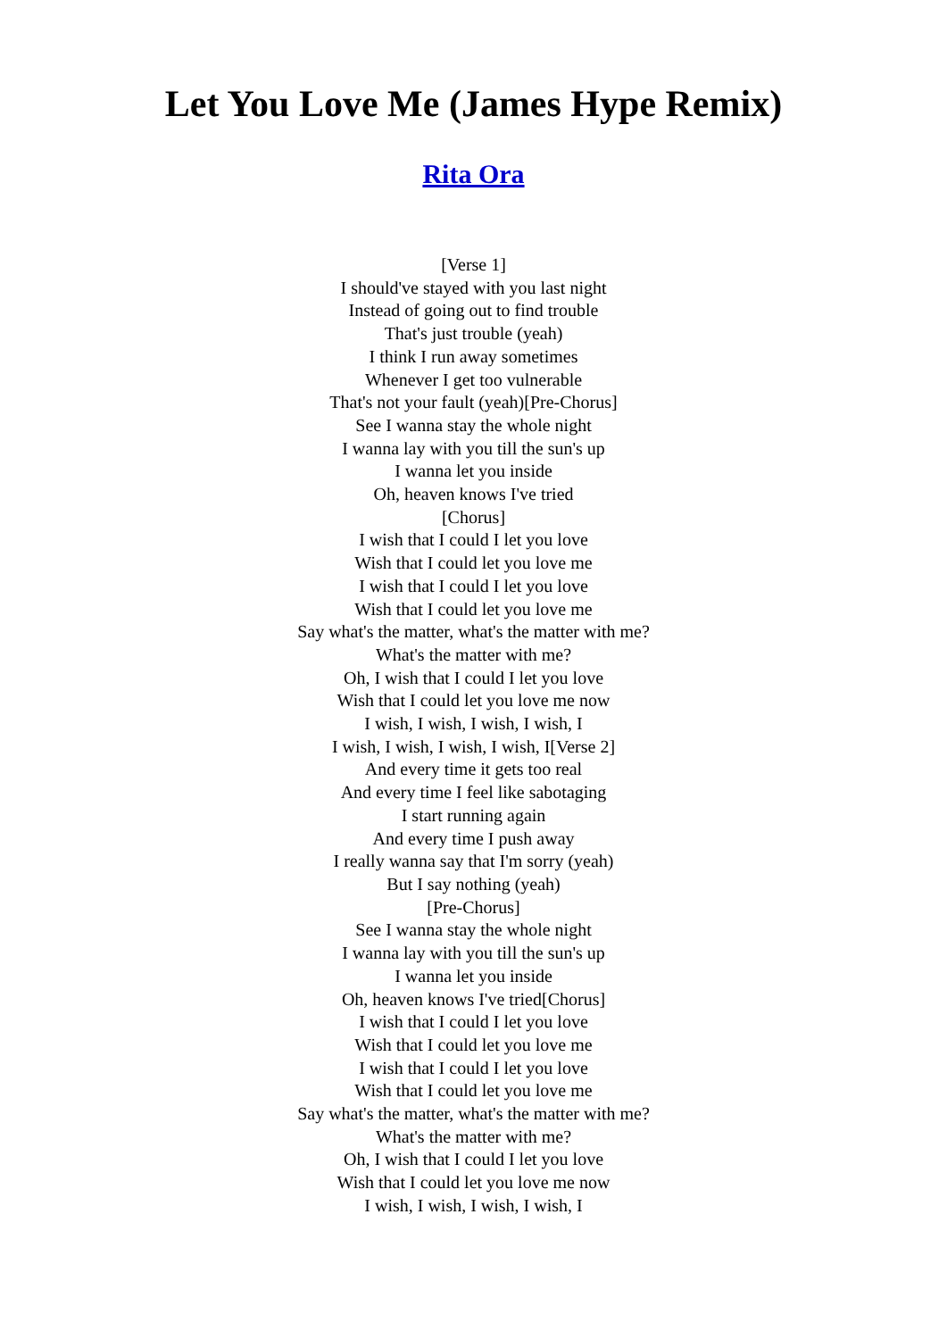Let You Love Me (James Hype Remix)
Rita Ora
[Verse 1]
I should've stayed with you last night
Instead of going out to find trouble
That's just trouble (yeah)
I think I run away sometimes
Whenever I get too vulnerable
That's not your fault (yeah)[Pre-Chorus]
See I wanna stay the whole night
I wanna lay with you till the sun's up
I wanna let you inside
Oh, heaven knows I've tried
[Chorus]
I wish that I could I let you love
Wish that I could let you love me
I wish that I could I let you love
Wish that I could let you love me
Say what's the matter, what's the matter with me?
What's the matter with me?
Oh, I wish that I could I let you love
Wish that I could let you love me now
I wish, I wish, I wish, I wish, I
I wish, I wish, I wish, I wish, I[Verse 2]
And every time it gets too real
And every time I feel like sabotaging
I start running again
And every time I push away
I really wanna say that I'm sorry (yeah)
But I say nothing (yeah)
[Pre-Chorus]
See I wanna stay the whole night
I wanna lay with you till the sun's up
I wanna let you inside
Oh, heaven knows I've tried[Chorus]
I wish that I could I let you love
Wish that I could let you love me
I wish that I could I let you love
Wish that I could let you love me
Say what's the matter, what's the matter with me?
What's the matter with me?
Oh, I wish that I could I let you love
Wish that I could let you love me now
I wish, I wish, I wish, I wish, I